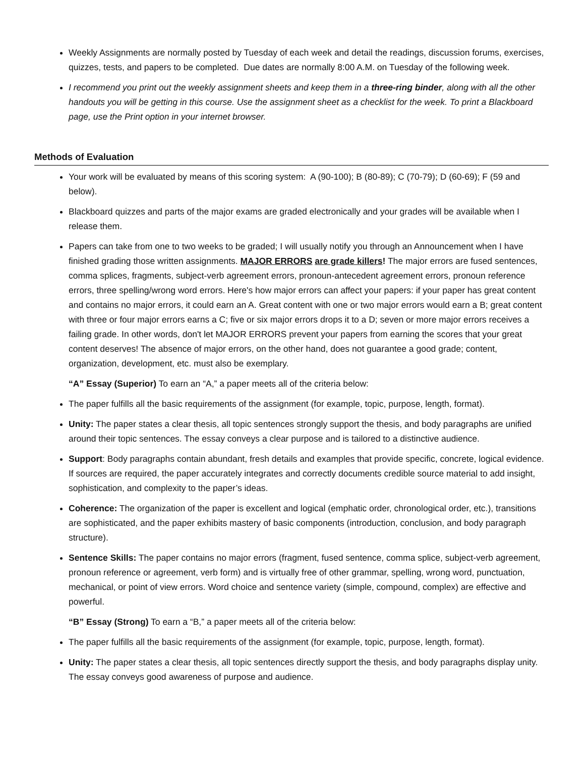Weekly Assignments are normally posted by Tuesday of each week and detail the readings, discussion forums, exercises, quizzes, tests, and papers to be completed. Due dates are normally 8:00 A.M. on Tuesday of the following week.
I recommend you print out the weekly assignment sheets and keep them in a three-ring binder, along with all the other handouts you will be getting in this course. Use the assignment sheet as a checklist for the week. To print a Blackboard page, use the Print option in your internet browser.
Methods of Evaluation
Your work will be evaluated by means of this scoring system: A (90-100); B (80-89); C (70-79); D (60-69); F (59 and below).
Blackboard quizzes and parts of the major exams are graded electronically and your grades will be available when I release them.
Papers can take from one to two weeks to be graded; I will usually notify you through an Announcement when I have finished grading those written assignments. MAJOR ERRORS are grade killers! The major errors are fused sentences, comma splices, fragments, subject-verb agreement errors, pronoun-antecedent agreement errors, pronoun reference errors, three spelling/wrong word errors. Here's how major errors can affect your papers: if your paper has great content and contains no major errors, it could earn an A. Great content with one or two major errors would earn a B; great content with three or four major errors earns a C; five or six major errors drops it to a D; seven or more major errors receives a failing grade. In other words, don't let MAJOR ERRORS prevent your papers from earning the scores that your great content deserves! The absence of major errors, on the other hand, does not guarantee a good grade; content, organization, development, etc. must also be exemplary.
“A” Essay (Superior) To earn an “A,” a paper meets all of the criteria below:
The paper fulfills all the basic requirements of the assignment (for example, topic, purpose, length, format).
Unity: The paper states a clear thesis, all topic sentences strongly support the thesis, and body paragraphs are unified around their topic sentences. The essay conveys a clear purpose and is tailored to a distinctive audience.
Support: Body paragraphs contain abundant, fresh details and examples that provide specific, concrete, logical evidence. If sources are required, the paper accurately integrates and correctly documents credible source material to add insight, sophistication, and complexity to the paper’s ideas.
Coherence: The organization of the paper is excellent and logical (emphatic order, chronological order, etc.), transitions are sophisticated, and the paper exhibits mastery of basic components (introduction, conclusion, and body paragraph structure).
Sentence Skills: The paper contains no major errors (fragment, fused sentence, comma splice, subject-verb agreement, pronoun reference or agreement, verb form) and is virtually free of other grammar, spelling, wrong word, punctuation, mechanical, or point of view errors. Word choice and sentence variety (simple, compound, complex) are effective and powerful.
“B” Essay (Strong) To earn a “B,” a paper meets all of the criteria below:
The paper fulfills all the basic requirements of the assignment (for example, topic, purpose, length, format).
Unity: The paper states a clear thesis, all topic sentences directly support the thesis, and body paragraphs display unity. The essay conveys good awareness of purpose and audience.